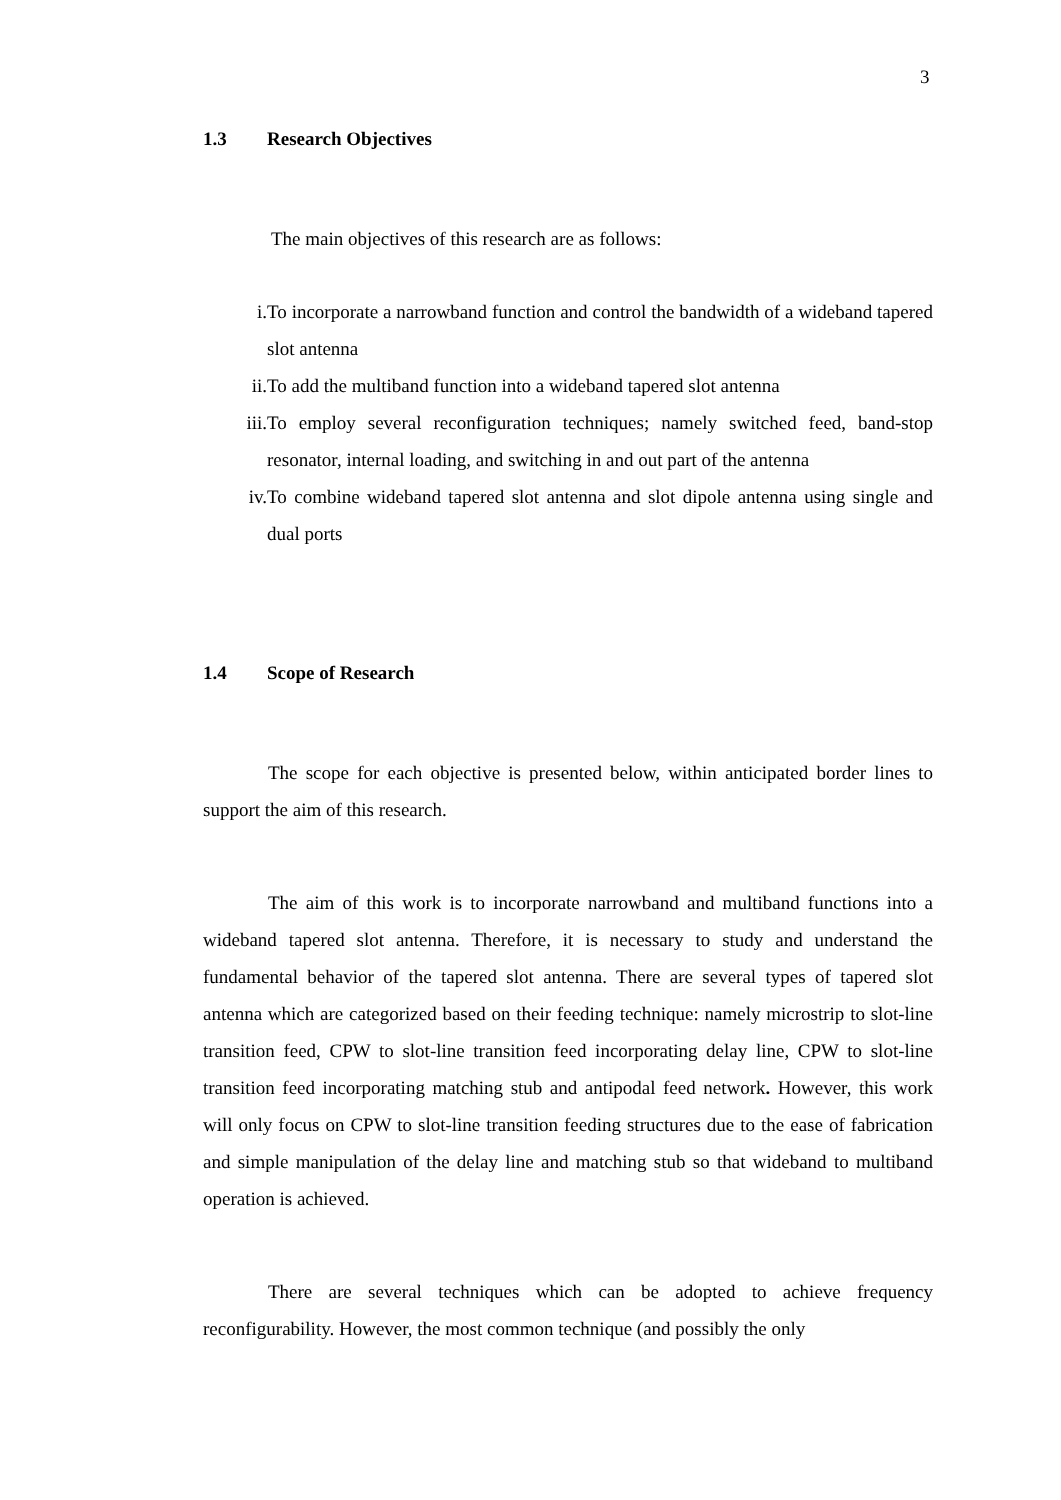3
1.3 Research Objectives
The main objectives of this research are as follows:
i. To incorporate a narrowband function and control the bandwidth of a wideband tapered slot antenna
ii. To add the multiband function into a wideband tapered slot antenna
iii. To employ several reconfiguration techniques; namely switched feed, band-stop resonator, internal loading, and switching in and out part of the antenna
iv. To combine wideband tapered slot antenna and slot dipole antenna using single and dual ports
1.4 Scope of Research
The scope for each objective is presented below, within anticipated border lines to support the aim of this research.
The aim of this work is to incorporate narrowband and multiband functions into a wideband tapered slot antenna. Therefore, it is necessary to study and understand the fundamental behavior of the tapered slot antenna. There are several types of tapered slot antenna which are categorized based on their feeding technique: namely microstrip to slot-line transition feed, CPW to slot-line transition feed incorporating delay line, CPW to slot-line transition feed incorporating matching stub and antipodal feed network. However, this work will only focus on CPW to slot-line transition feeding structures due to the ease of fabrication and simple manipulation of the delay line and matching stub so that wideband to multiband operation is achieved.
There are several techniques which can be adopted to achieve frequency reconfigurability. However, the most common technique (and possibly the only